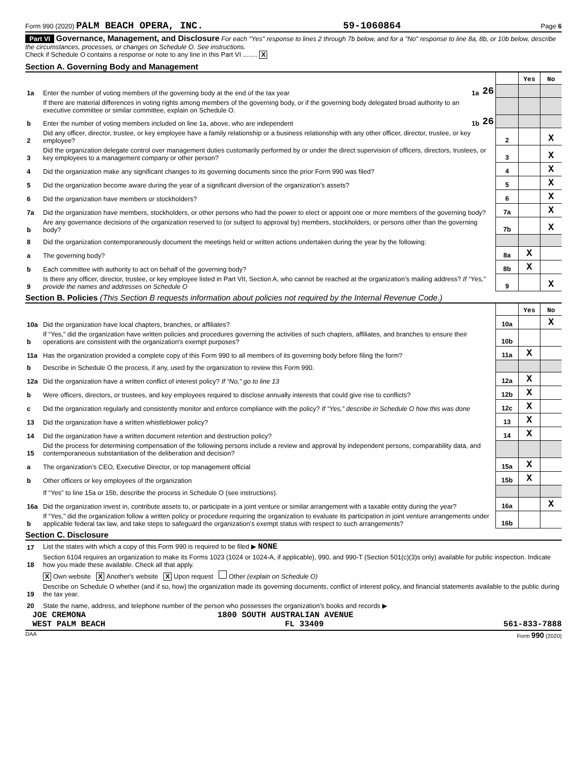Form 990 (2020) PALM BEACH OPERA, INC. 59-1060864 Page 6
Part VI Governance, Management, and Disclosure For each "Yes" response to lines 2 through 7b below, and for a "No" response to line 8a, 8b, or 10b below, describe the circumstances, processes, or changes on Schedule O. See instructions.
Check if Schedule O contains a response or note to any line in this Part VI ........ X
Section A. Governing Body and Management
| | | | | | Yes | No |
| 1a | Enter the number of voting members of the governing body at the end of the tax year | 1a | 26 | | | |
| | If there are material differences in voting rights among members of the governing body, or if the governing body delegated broad authority to an executive committee or similar committee, explain on Schedule O. | | | | | |
| b | Enter the number of voting members included on line 1a, above, who are independent | 1b | 26 | | | |
| 2 | Did any officer, director, trustee, or key employee have a family relationship or a business relationship with any other officer, director, trustee, or key employee? | | | 2 | | X |
| 3 | Did the organization delegate control over management duties customarily performed by or under the direct supervision of officers, directors, trustees, or key employees to a management company or other person? | | | 3 | | X |
| 4 | Did the organization make any significant changes to its governing documents since the prior Form 990 was filed? | | | 4 | | X |
| 5 | Did the organization become aware during the year of a significant diversion of the organization’s assets? | | | 5 | | X |
| 6 | Did the organization have members or stockholders? | | | 6 | | X |
| 7a | Did the organization have members, stockholders, or other persons who had the power to elect or appoint one or more members of the governing body? | | | 7a | | X |
| b | Are any governance decisions of the organization reserved to (or subject to approval by) members, stockholders, or persons other than the governing body? | | | 7b | | X |
| 8 | Did the organization contemporaneously document the meetings held or written actions undertaken during the year by the following: | | | | | |
| a | The governing body? | | | 8a | X | |
| b | Each committee with authority to act on behalf of the governing body? | | | 8b | X | |
| 9 | Is there any officer, director, trustee, or key employee listed in Part VII, Section A, who cannot be reached at the organization’s mailing address? If “Yes,” provide the names and addresses on Schedule O | | | 9 | | X |
Section B. Policies (This Section B requests information about policies not required by the Internal Revenue Code.)
| | | | Yes | No |
| 10a | Did the organization have local chapters, branches, or affiliates? | 10a | | X |
| b | If “Yes,” did the organization have written policies and procedures governing the activities of such chapters, affiliates, and branches to ensure their operations are consistent with the organization's exempt purposes? | 10b | | |
| 11a | Has the organization provided a complete copy of this Form 990 to all members of its governing body before filing the form? | 11a | X | |
| b | Describe in Schedule O the process, if any, used by the organization to review this Form 990. | | | |
| 12a | Did the organization have a written conflict of interest policy? If “No,” go to line 13 | 12a | X | |
| b | Were officers, directors, or trustees, and key employees required to disclose annually interests that could give rise to conflicts? | 12b | X | |
| c | Did the organization regularly and consistently monitor and enforce compliance with the policy? If “Yes,” describe in Schedule O how this was done | 12c | X | |
| 13 | Did the organization have a written whistleblower policy? | 13 | X | |
| 14 | Did the organization have a written document retention and destruction policy? | 14 | X | |
| 15 | Did the process for determining compensation of the following persons include a review and approval by independent persons, comparability data, and contemporaneous substantiation of the deliberation and decision? | | | |
| a | The organization’s CEO, Executive Director, or top management official | 15a | X | |
| b | Other officers or key employees of the organization | 15b | X | |
| | If “Yes” to line 15a or 15b, describe the process in Schedule O (see instructions). | | | |
| 16a | Did the organization invest in, contribute assets to, or participate in a joint venture or similar arrangement with a taxable entity during the year? | 16a | | X |
| b | If “Yes,” did the organization follow a written policy or procedure requiring the organization to evaluate its participation in joint venture arrangements under applicable federal tax law, and take steps to safeguard the organization’s exempt status with respect to such arrangements? | 16b | | |
Section C. Disclosure
| 17 | List the states with which a copy of this Form 990 is required to be filed ▶ NONE |
| 18 | Section 6104 requires an organization to make its Forms 1023 (1024 or 1024-A, if applicable), 990, and 990-T (Section 501(c)(3)s only) available for public inspection. Indicate how you made these available. Check all that apply. |
| | X Own website X Another's website X Upon request Other (explain on Schedule O) |
| 19 | Describe on Schedule O whether (and if so, how) the organization made its governing documents, conflict of interest policy, and financial statements available to the public during the tax year. |
| 20 | State the name, address, and telephone number of the person who possesses the organization's books and records ▶ |
JOE CREMONA 1800 SOUTH AUSTRALIAN AVENUE
WEST PALM BEACH FL 33409 561-833-7888
DAA Form 990 (2020)